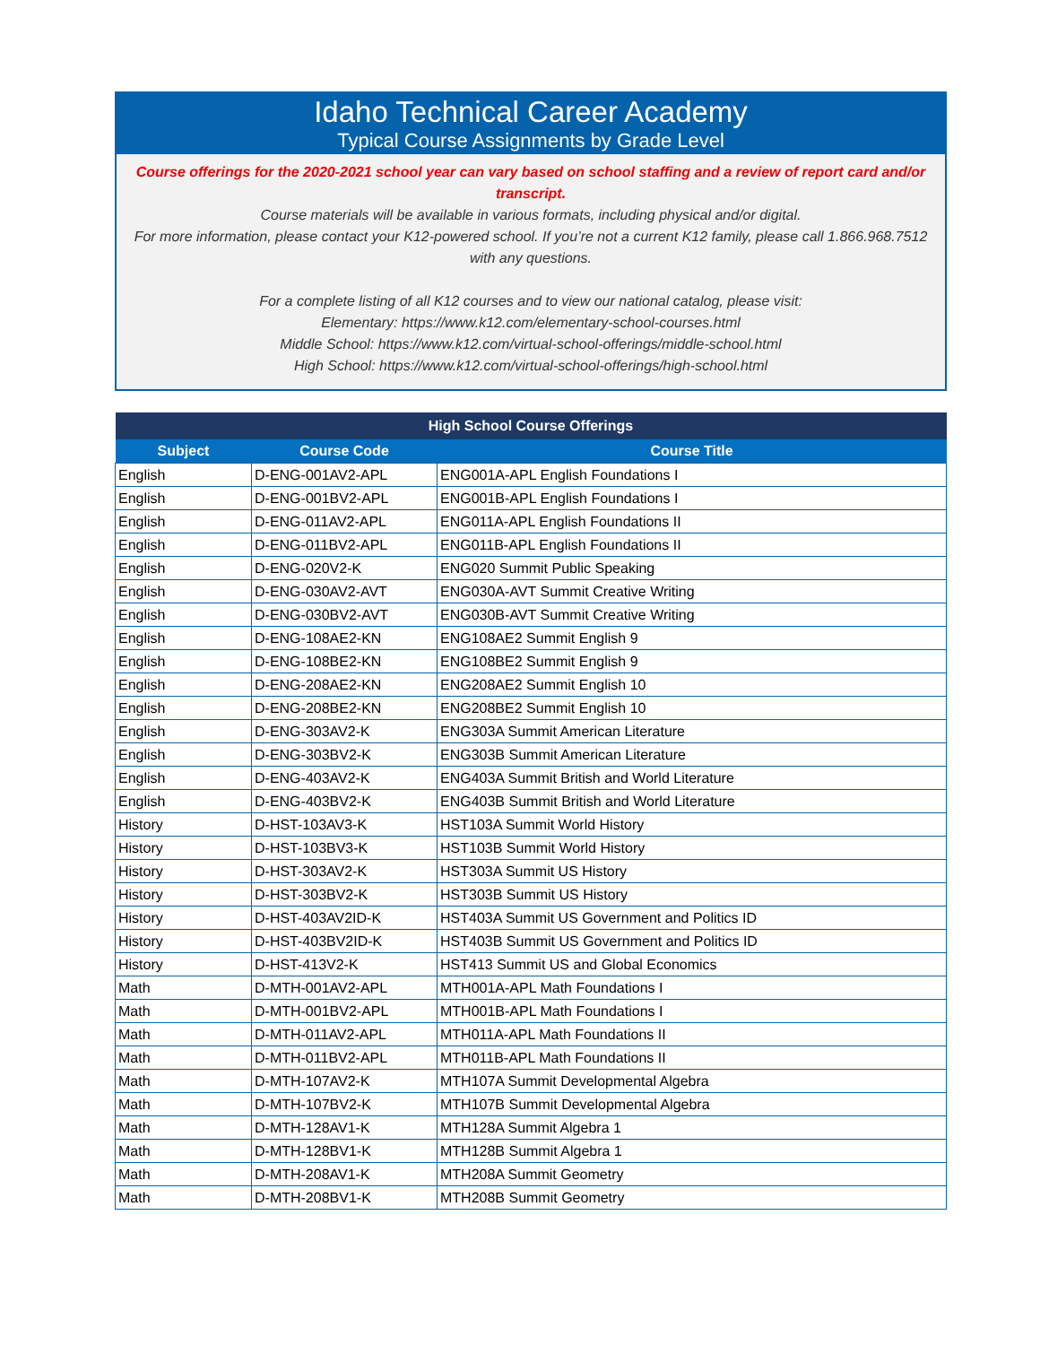Idaho Technical Career Academy
Typical Course Assignments by Grade Level
Course offerings for the 2020-2021 school year can vary based on school staffing and a review of report card and/or transcript.
Course materials will be available in various formats, including physical and/or digital.
For more information, please contact your K12-powered school. If you’re not a current K12 family, please call 1.866.968.7512 with any questions.
For a complete listing of all K12 courses and to view our national catalog, please visit:
Elementary: https://www.k12.com/elementary-school-courses.html
Middle School: https://www.k12.com/virtual-school-offerings/middle-school.html
High School: https://www.k12.com/virtual-school-offerings/high-school.html
| High School Course Offerings | | |
| --- | --- | --- |
| Subject | Course Code | Course Title |
| English | D-ENG-001AV2-APL | ENG001A-APL English Foundations I |
| English | D-ENG-001BV2-APL | ENG001B-APL English Foundations I |
| English | D-ENG-011AV2-APL | ENG011A-APL English Foundations II |
| English | D-ENG-011BV2-APL | ENG011B-APL English Foundations II |
| English | D-ENG-020V2-K | ENG020 Summit Public Speaking |
| English | D-ENG-030AV2-AVT | ENG030A-AVT Summit Creative Writing |
| English | D-ENG-030BV2-AVT | ENG030B-AVT Summit Creative Writing |
| English | D-ENG-108AE2-KN | ENG108AE2 Summit English 9 |
| English | D-ENG-108BE2-KN | ENG108BE2 Summit English 9 |
| English | D-ENG-208AE2-KN | ENG208AE2 Summit English 10 |
| English | D-ENG-208BE2-KN | ENG208BE2 Summit English 10 |
| English | D-ENG-303AV2-K | ENG303A Summit American Literature |
| English | D-ENG-303BV2-K | ENG303B Summit American Literature |
| English | D-ENG-403AV2-K | ENG403A Summit British and World Literature |
| English | D-ENG-403BV2-K | ENG403B Summit British and World Literature |
| History | D-HST-103AV3-K | HST103A Summit World History |
| History | D-HST-103BV3-K | HST103B Summit World History |
| History | D-HST-303AV2-K | HST303A Summit US History |
| History | D-HST-303BV2-K | HST303B Summit US History |
| History | D-HST-403AV2ID-K | HST403A Summit US Government and Politics ID |
| History | D-HST-403BV2ID-K | HST403B Summit US Government and Politics ID |
| History | D-HST-413V2-K | HST413 Summit US and Global Economics |
| Math | D-MTH-001AV2-APL | MTH001A-APL Math Foundations I |
| Math | D-MTH-001BV2-APL | MTH001B-APL Math Foundations I |
| Math | D-MTH-011AV2-APL | MTH011A-APL Math Foundations II |
| Math | D-MTH-011BV2-APL | MTH011B-APL Math Foundations II |
| Math | D-MTH-107AV2-K | MTH107A Summit Developmental Algebra |
| Math | D-MTH-107BV2-K | MTH107B Summit Developmental Algebra |
| Math | D-MTH-128AV1-K | MTH128A Summit Algebra 1 |
| Math | D-MTH-128BV1-K | MTH128B Summit Algebra 1 |
| Math | D-MTH-208AV1-K | MTH208A Summit Geometry |
| Math | D-MTH-208BV1-K | MTH208B Summit Geometry |